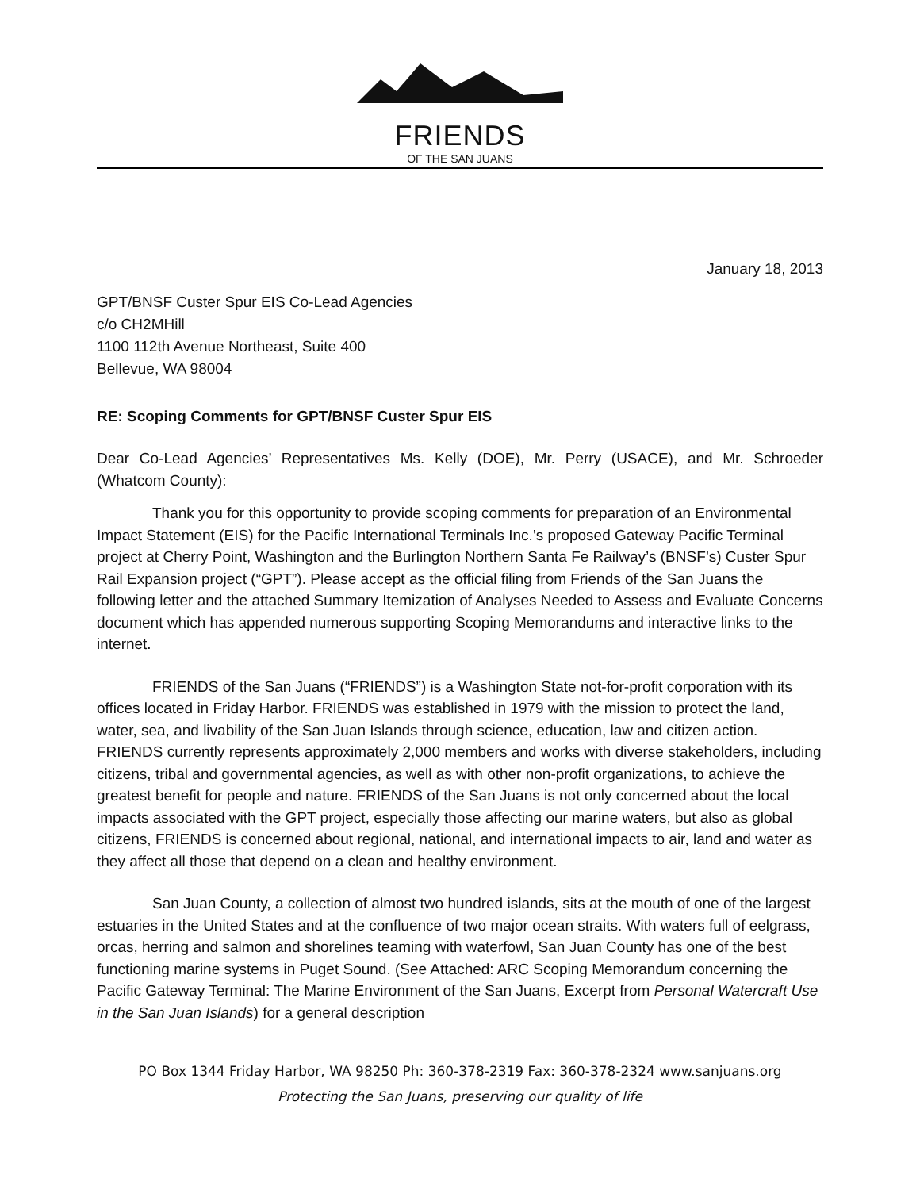FRIENDS
OF THE SAN JUANS
January 18, 2013
GPT/BNSF Custer Spur EIS Co-Lead Agencies
c/o CH2MHill
1100 112th Avenue Northeast, Suite 400
Bellevue, WA 98004
RE: Scoping Comments for GPT/BNSF Custer Spur EIS
Dear Co-Lead Agencies’ Representatives Ms. Kelly (DOE), Mr. Perry (USACE), and Mr. Schroeder (Whatcom County):
Thank you for this opportunity to provide scoping comments for preparation of an Environmental Impact Statement (EIS) for the Pacific International Terminals Inc.’s proposed Gateway Pacific Terminal project at Cherry Point, Washington and the Burlington Northern Santa Fe Railway’s (BNSF’s) Custer Spur Rail Expansion project (“GPT”). Please accept as the official filing from Friends of the San Juans the following letter and the attached Summary Itemization of Analyses Needed to Assess and Evaluate Concerns document which has appended numerous supporting Scoping Memorandums and interactive links to the internet.
FRIENDS of the San Juans (“FRIENDS”) is a Washington State not-for-profit corporation with its offices located in Friday Harbor. FRIENDS was established in 1979 with the mission to protect the land, water, sea, and livability of the San Juan Islands through science, education, law and citizen action. FRIENDS currently represents approximately 2,000 members and works with diverse stakeholders, including citizens, tribal and governmental agencies, as well as with other non-profit organizations, to achieve the greatest benefit for people and nature. FRIENDS of the San Juans is not only concerned about the local impacts associated with the GPT project, especially those affecting our marine waters, but also as global citizens, FRIENDS is concerned about regional, national, and international impacts to air, land and water as they affect all those that depend on a clean and healthy environment.
San Juan County, a collection of almost two hundred islands, sits at the mouth of one of the largest estuaries in the United States and at the confluence of two major ocean straits. With waters full of eelgrass, orcas, herring and salmon and shorelines teaming with waterfowl, San Juan County has one of the best functioning marine systems in Puget Sound. (See Attached: ARC Scoping Memorandum concerning the Pacific Gateway Terminal: The Marine Environment of the San Juans, Excerpt from Personal Watercraft Use in the San Juan Islands) for a general description
PO Box 1344 Friday Harbor, WA 98250 Ph: 360-378-2319 Fax: 360-378-2324 www.sanjuans.org
Protecting the San Juans, preserving our quality of life